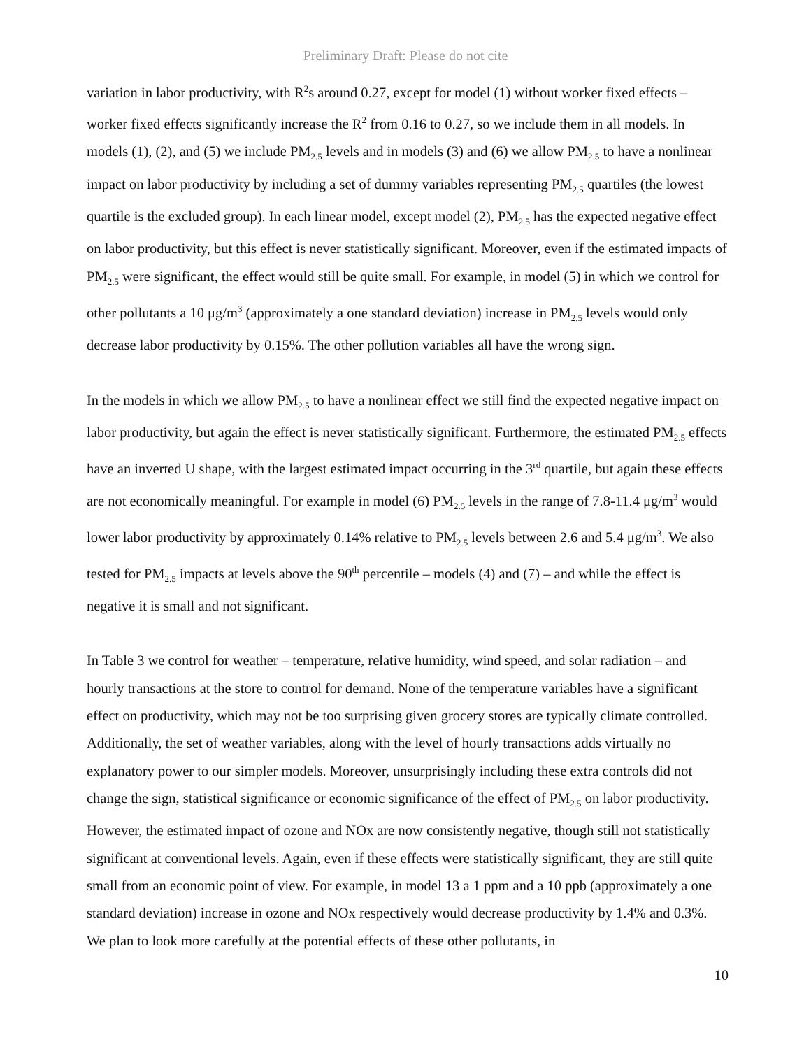Preliminary Draft: Please do not cite
variation in labor productivity, with R<sup>2</sup>s around 0.27, except for model (1) without worker fixed effects – worker fixed effects significantly increase the R<sup>2</sup> from 0.16 to 0.27, so we include them in all models. In models (1), (2), and (5) we include PM<sub>2.5</sub> levels and in models (3) and (6) we allow PM<sub>2.5</sub> to have a nonlinear impact on labor productivity by including a set of dummy variables representing PM<sub>2.5</sub> quartiles (the lowest quartile is the excluded group). In each linear model, except model (2), PM<sub>2.5</sub> has the expected negative effect on labor productivity, but this effect is never statistically significant. Moreover, even if the estimated impacts of PM<sub>2.5</sub> were significant, the effect would still be quite small. For example, in model (5) in which we control for other pollutants a 10 μg/m<sup>3</sup> (approximately a one standard deviation) increase in PM<sub>2.5</sub> levels would only decrease labor productivity by 0.15%. The other pollution variables all have the wrong sign.
In the models in which we allow PM<sub>2.5</sub> to have a nonlinear effect we still find the expected negative impact on labor productivity, but again the effect is never statistically significant. Furthermore, the estimated PM<sub>2.5</sub> effects have an inverted U shape, with the largest estimated impact occurring in the 3<sup>rd</sup> quartile, but again these effects are not economically meaningful. For example in model (6) PM<sub>2.5</sub> levels in the range of 7.8-11.4 μg/m<sup>3</sup> would lower labor productivity by approximately 0.14% relative to PM<sub>2.5</sub> levels between 2.6 and 5.4 μg/m<sup>3</sup>. We also tested for PM<sub>2.5</sub> impacts at levels above the 90<sup>th</sup> percentile – models (4) and (7) – and while the effect is negative it is small and not significant.
In Table 3 we control for weather – temperature, relative humidity, wind speed, and solar radiation – and hourly transactions at the store to control for demand. None of the temperature variables have a significant effect on productivity, which may not be too surprising given grocery stores are typically climate controlled. Additionally, the set of weather variables, along with the level of hourly transactions adds virtually no explanatory power to our simpler models. Moreover, unsurprisingly including these extra controls did not change the sign, statistical significance or economic significance of the effect of PM<sub>2.5</sub> on labor productivity. However, the estimated impact of ozone and NOx are now consistently negative, though still not statistically significant at conventional levels. Again, even if these effects were statistically significant, they are still quite small from an economic point of view. For example, in model 13 a 1 ppm and a 10 ppb (approximately a one standard deviation) increase in ozone and NOx respectively would decrease productivity by 1.4% and 0.3%. We plan to look more carefully at the potential effects of these other pollutants, in
10